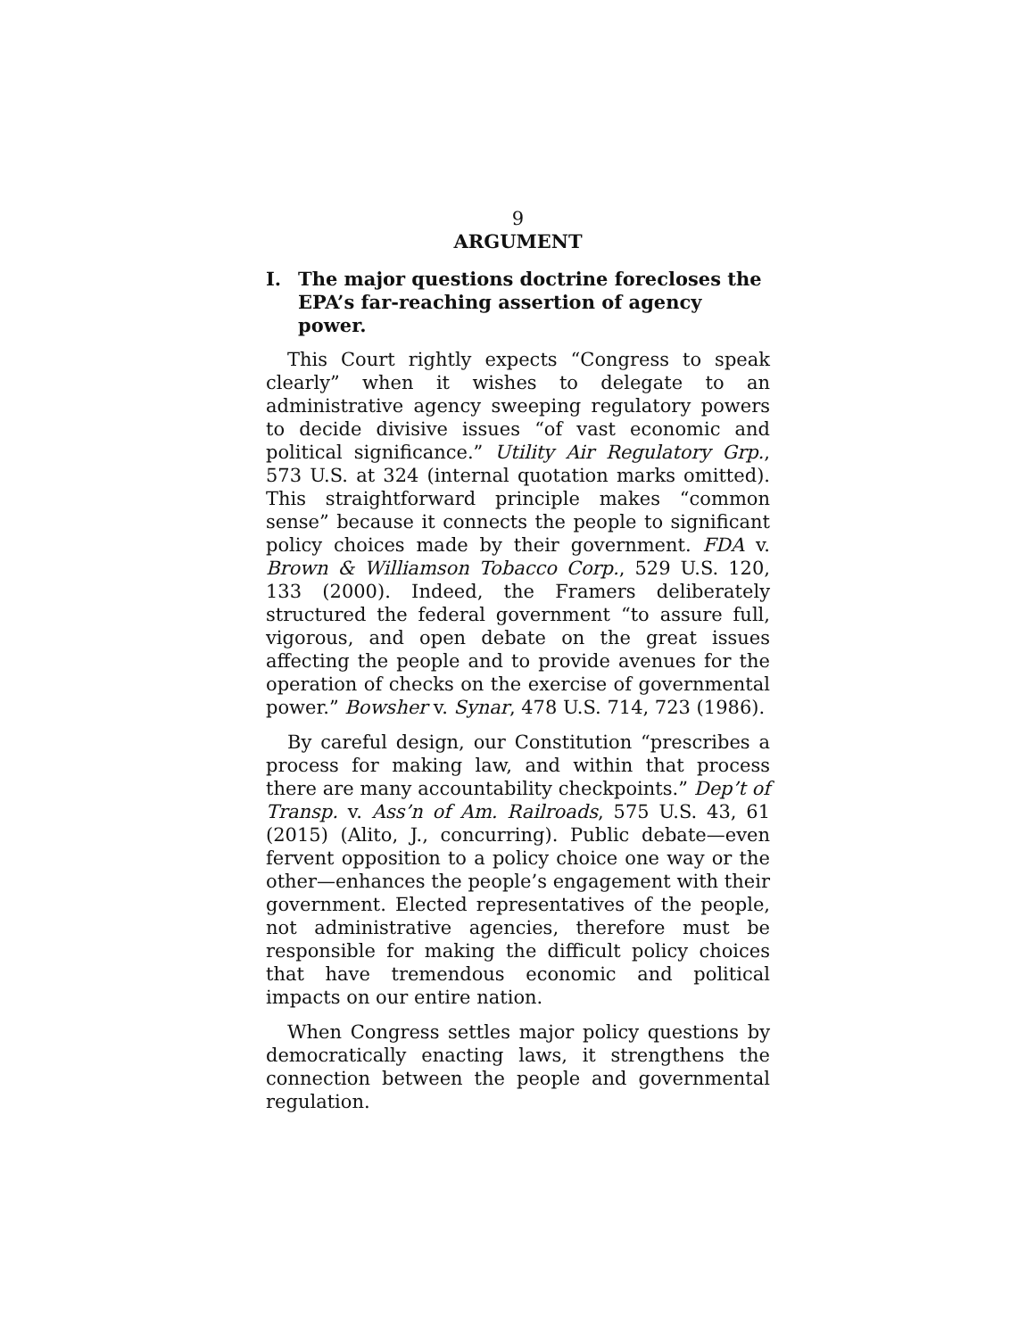9
ARGUMENT
I. The major questions doctrine forecloses the EPA’s far-reaching assertion of agency power.
This Court rightly expects “Congress to speak clearly” when it wishes to delegate to an administrative agency sweeping regulatory powers to decide divisive issues “of vast economic and political significance.” Utility Air Regulatory Grp., 573 U.S. at 324 (internal quotation marks omitted). This straightforward principle makes “common sense” because it connects the people to significant policy choices made by their government. FDA v. Brown & Williamson Tobacco Corp., 529 U.S. 120, 133 (2000). Indeed, the Framers deliberately structured the federal government “to assure full, vigorous, and open debate on the great issues affecting the people and to provide avenues for the operation of checks on the exercise of governmental power.” Bowsher v. Synar, 478 U.S. 714, 723 (1986).
By careful design, our Constitution “prescribes a process for making law, and within that process there are many accountability checkpoints.” Dep’t of Transp. v. Ass’n of Am. Railroads, 575 U.S. 43, 61 (2015) (Alito, J., concurring). Public debate—even fervent opposition to a policy choice one way or the other—enhances the people’s engagement with their government. Elected representatives of the people, not administrative agencies, therefore must be responsible for making the difficult policy choices that have tremendous economic and political impacts on our entire nation.
When Congress settles major policy questions by democratically enacting laws, it strengthens the connection between the people and governmental regulation.